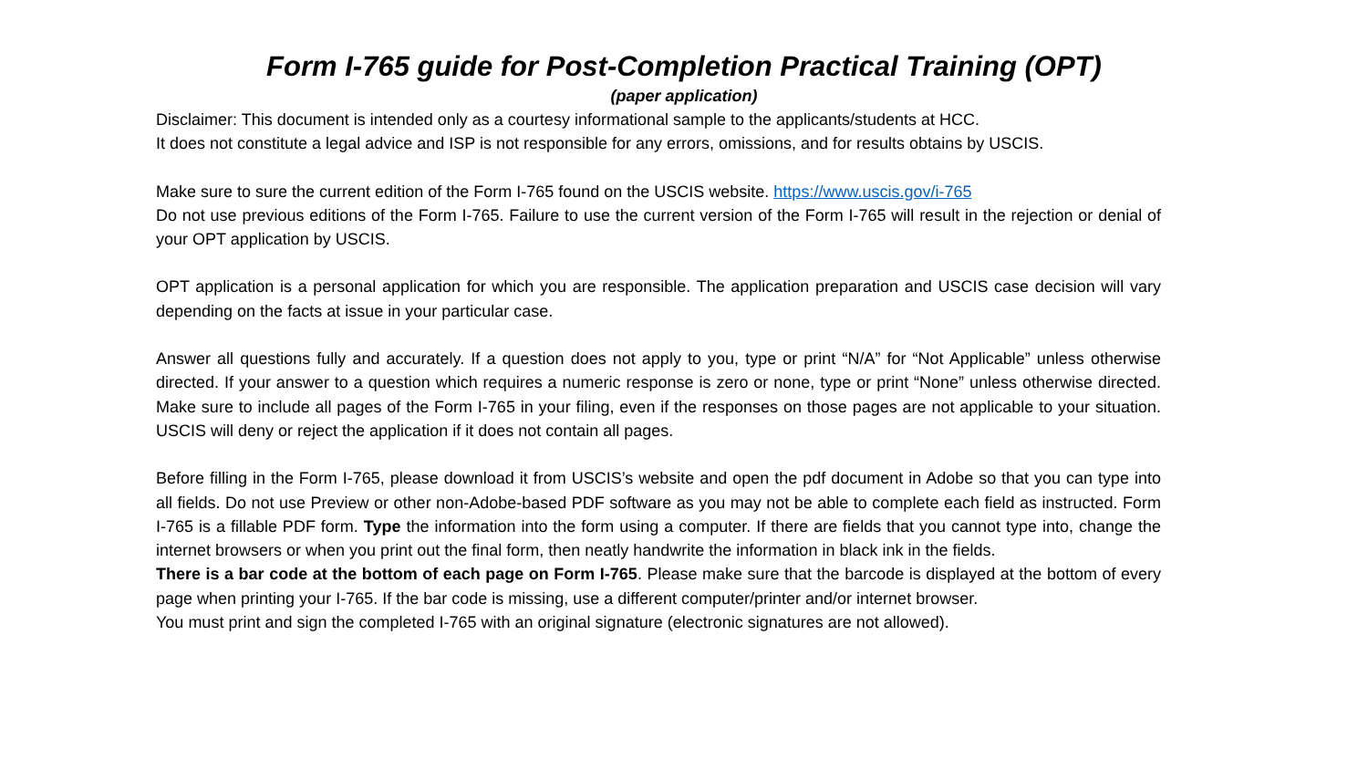Form I-765 guide for Post-Completion Practical Training (OPT)
(paper application)
Disclaimer: This document is intended only as a courtesy informational sample to the applicants/students at HCC.
It does not constitute a legal advice and ISP is not responsible for any errors, omissions, and for results obtains by USCIS.
Make sure to sure the current edition of the Form I-765 found on the USCIS website. https://www.uscis.gov/i-765
Do not use previous editions of the Form I-765. Failure to use the current version of the Form I-765 will result in the rejection or denial of your OPT application by USCIS.
OPT application is a personal application for which you are responsible. The application preparation and USCIS case decision will vary depending on the facts at issue in your particular case.
Answer all questions fully and accurately. If a question does not apply to you, type or print “N/A” for “Not Applicable” unless otherwise directed. If your answer to a question which requires a numeric response is zero or none, type or print “None” unless otherwise directed. Make sure to include all pages of the Form I-765 in your filing, even if the responses on those pages are not applicable to your situation. USCIS will deny or reject the application if it does not contain all pages.
Before filling in the Form I-765, please download it from USCIS’s website and open the pdf document in Adobe so that you can type into all fields. Do not use Preview or other non-Adobe-based PDF software as you may not be able to complete each field as instructed. Form I-765 is a fillable PDF form. Type the information into the form using a computer. If there are fields that you cannot type into, change the internet browsers or when you print out the final form, then neatly handwrite the information in black ink in the fields.
There is a bar code at the bottom of each page on Form I-765. Please make sure that the barcode is displayed at the bottom of every page when printing your I-765. If the bar code is missing, use a different computer/printer and/or internet browser.
You must print and sign the completed I-765 with an original signature (electronic signatures are not allowed).